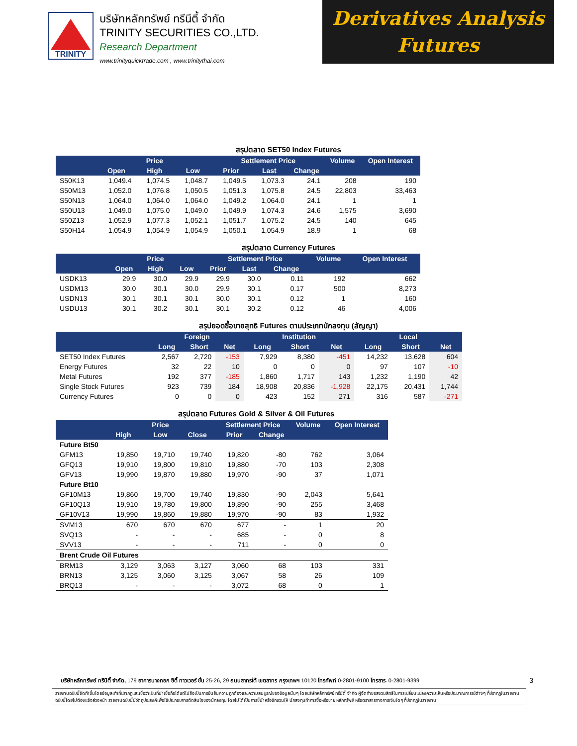TRINITY
บริษัทหลักทรัพย์ ทรีนีตี้ จำกัด
TRINITY SECURITIES CO.,LTD.
Research Department
www.trinityquicktrade.com , www.trinitythai.com
Derivatives Analysis
Futures
สรุปตลาด SET50 Index Futures
| | Price | | | Settlement Price | | | Volume | Open Interest |
| --- | --- | --- | --- | --- | --- | --- | --- | --- |
| | Open | High | Low | Prior | Last | Change | | |
| S50K13 | 1,049.4 | 1,074.5 | 1,048.7 | 1,049.5 | 1,073.3 | 24.1 | 208 | 190 |
| S50M13 | 1,052.0 | 1,076.8 | 1,050.5 | 1,051.3 | 1,075.8 | 24.5 | 22,803 | 33,463 |
| S50N13 | 1,064.0 | 1,064.0 | 1,064.0 | 1,049.2 | 1,064.0 | 24.1 | 1 | 1 |
| S50U13 | 1,049.0 | 1,075.0 | 1,049.0 | 1,049.9 | 1,074.3 | 24.6 | 1,575 | 3,690 |
| S50Z13 | 1,052.9 | 1,077.3 | 1,052.1 | 1,051.7 | 1,075.2 | 24.5 | 140 | 645 |
| S50H14 | 1,054.9 | 1,054.9 | 1,054.9 | 1,050.1 | 1,054.9 | 18.9 | 1 | 68 |
สรุปตลาด Currency Futures
| | Price | | | Settlement Price | | | Volume | Open Interest |
| --- | --- | --- | --- | --- | --- | --- | --- | --- |
| | Open | High | Low | Prior | Last | Change | | |
| USDK13 | 29.9 | 30.0 | 29.9 | 29.9 | 30.0 | 0.11 | 192 | 662 |
| USDM13 | 30.0 | 30.1 | 30.0 | 29.9 | 30.1 | 0.17 | 500 | 8,273 |
| USDN13 | 30.1 | 30.1 | 30.1 | 30.0 | 30.1 | 0.12 | 1 | 160 |
| USDU13 | 30.1 | 30.2 | 30.1 | 30.1 | 30.2 | 0.12 | 46 | 4,006 |
สรุปยอดซื้อขายสุทธิ Futures ตามประเภทนักลงทุน (สัญญา)
| | Foreign | | | Institution | | | Local | | |
| --- | --- | --- | --- | --- | --- | --- | --- | --- | --- |
| | Long | Short | Net | Long | Short | Net | Long | Short | Net |
| SET50 Index Futures | 2,567 | 2,720 | -153 | 7,929 | 8,380 | -451 | 14,232 | 13,628 | 604 |
| Energy Futures | 32 | 22 | 10 | 0 | 0 | 0 | 97 | 107 | -10 |
| Metal Futures | 192 | 377 | -185 | 1,860 | 1,717 | 143 | 1,232 | 1,190 | 42 |
| Single Stock Futures | 923 | 739 | 184 | 18,908 | 20,836 | -1,928 | 22,175 | 20,431 | 1,744 |
| Currency Futures | 0 | 0 | 0 | 423 | 152 | 271 | 316 | 587 | -271 |
สรุปตลาด Futures Gold & Silver & Oil Futures
| | Price | | | Settlement Price | | Volume | Open Interest |
| --- | --- | --- | --- | --- | --- | --- | --- |
| | High | Low | Close | Prior | Change | | |
| Future Bt50 | | | | | | | |
| GFM13 | 19,850 | 19,710 | 19,740 | 19,820 | -80 | 762 | 3,064 |
| GFQ13 | 19,910 | 19,800 | 19,810 | 19,880 | -70 | 103 | 2,308 |
| GFV13 | 19,990 | 19,870 | 19,880 | 19,970 | -90 | 37 | 1,071 |
| Future Bt10 | | | | | | | |
| GF10M13 | 19,860 | 19,700 | 19,740 | 19,830 | -90 | 2,043 | 5,641 |
| GF10Q13 | 19,910 | 19,780 | 19,800 | 19,890 | -90 | 255 | 3,468 |
| GF10V13 | 19,990 | 19,860 | 19,880 | 19,970 | -90 | 83 | 1,932 |
| SVM13 | 670 | 670 | 670 | 677 | - | 1 | 20 |
| SVQ13 | - | - | - | 685 | - | 0 | 8 |
| SVV13 | - | - | - | 711 | - | 0 | 0 |
| Brent Crude Oil Futures | | | | | | | |
| BRM13 | 3,129 | 3,063 | 3,127 | 3,060 | 68 | 103 | 331 |
| BRN13 | 3,125 | 3,060 | 3,125 | 3,067 | 58 | 26 | 109 |
| BRQ13 | - | - | - | 3,072 | 68 | 0 | 1 |
บริษัทหลักทรัพย์ ทรีนีตี้ จำกัด, 179 อาคารบางกอก ซิตี้ ทาวเวอร์ ชั้น 25-26, 29 ถนนสาทรใต้ เขตสาทร กรุงเทพฯ 10120 โทรศัพท์ 0-2801-9100 โทรสาร. 0-2801-9399 3
รายงานฉบับนี้จัดทำขึ้นโดยข้อมูลเท่าที่ปรากฏและเชื่อว่าเป็นที่น่าเชื่อถือได้แต่ไม่ถือเป็นการยืนยันความถูกต้องและความสมบูรณ์ของข้อมูลนั้นๆ โดยบริษัทหลักทรัพย์ ทรีนีตี้ จำกัด ผู้จัดทำขอสงวนสิทธิ์ในการเปลี่ยนแปลงความเห็นหรือประมาณการณ์ต่างๆ ที่ปรากฏในรายงานฉบับนี้โดยไม่ต้องแจ้งล่วงหน้า รายงานฉบับนี้มีวัตถุประสงค์เพื่อใช้ประกอบการตัดสินใจของนักลงทุน โดยไม่ได้เป็นการชี้นำหรือชักชวนให้ นักลงทุนทำการซื้อหรือขาย หลักทรัพย์ หรือตราสารทางการเงินใดๆ ที่ปรากฏในรายงาน